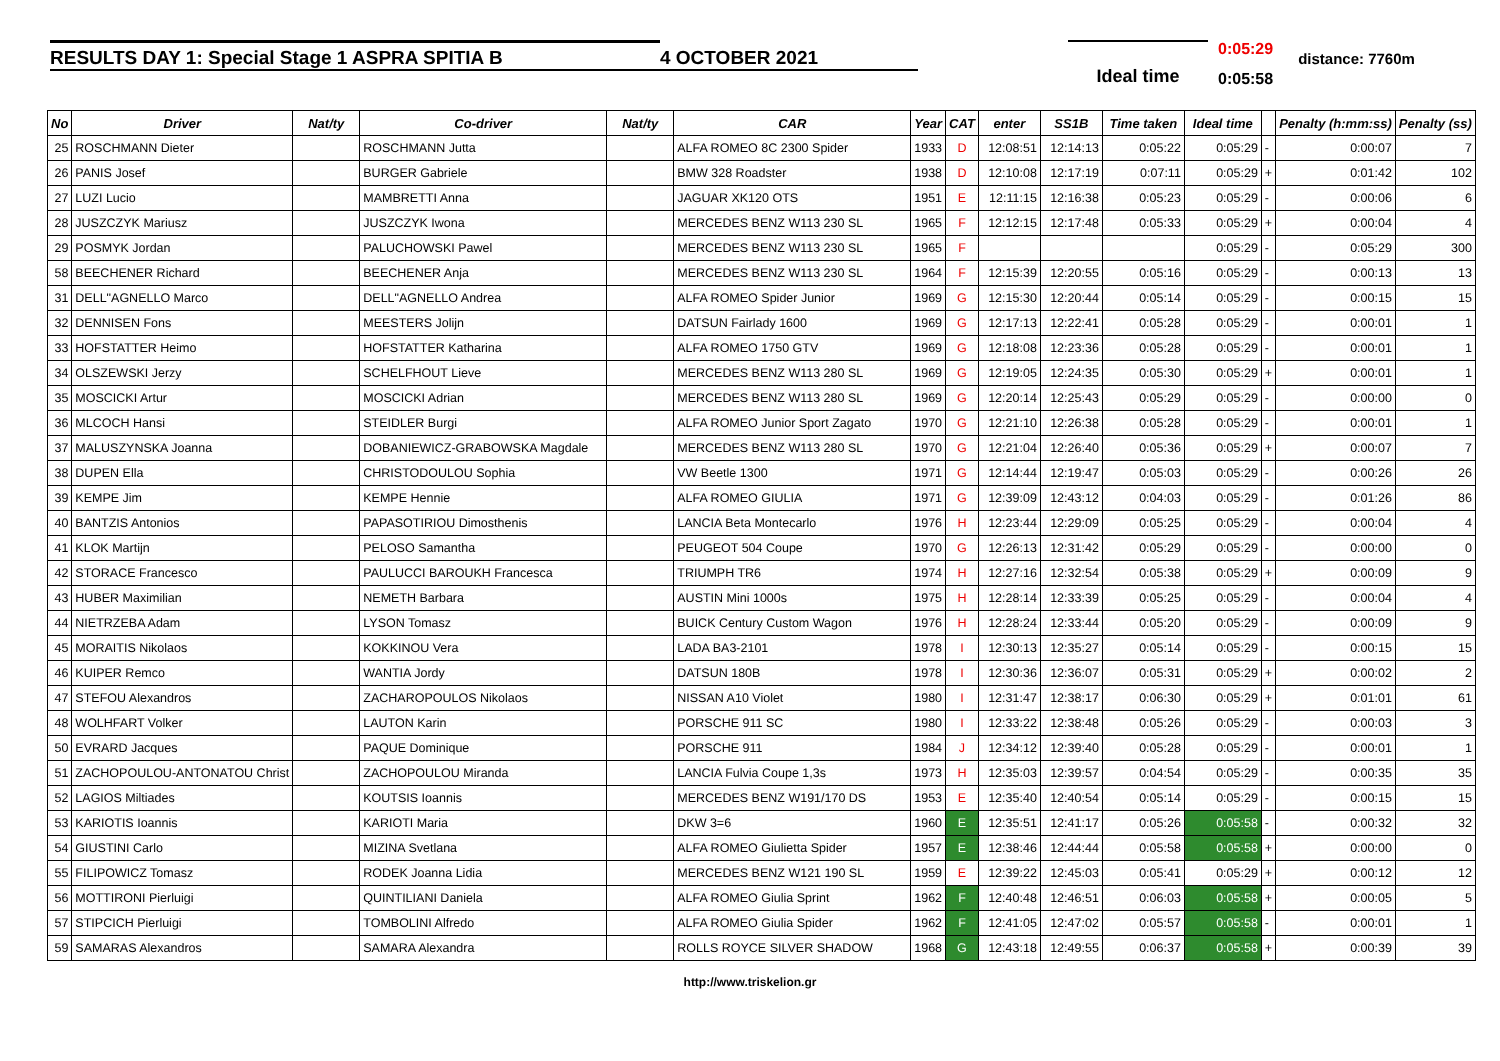RESULTS DAY 1: Special Stage 1 ASPRA SPITIA B
4 OCTOBER 2021
Ideal time
0:05:29
0:05:58
distance: 7760m
| No | Driver | Nat/ty | Co-driver | Nat/ty | CAR | Year | CAT | enter | SS1B | Time taken | Ideal time | | Penalty (h:mm:ss) | Penalty (ss) |
| --- | --- | --- | --- | --- | --- | --- | --- | --- | --- | --- | --- | --- | --- | --- |
| 25 | ROSCHMANN Dieter | | ROSCHMANN Jutta | | ALFA ROMEO 8C 2300 Spider | 1933 | D | 12:08:51 | 12:14:13 | 0:05:22 | 0:05:29 | - | 0:00:07 | 7 |
| 26 | PANIS Josef | | BURGER Gabriele | | BMW 328 Roadster | 1938 | D | 12:10:08 | 12:17:19 | 0:07:11 | 0:05:29 | + | 0:01:42 | 102 |
| 27 | LUZI Lucio | | MAMBRETTI Anna | | JAGUAR XK120 OTS | 1951 | E | 12:11:15 | 12:16:38 | 0:05:23 | 0:05:29 | - | 0:00:06 | 6 |
| 28 | JUSZCZYK Mariusz | | JUSZCZYK Iwona | | MERCEDES BENZ W113 230 SL | 1965 | F | 12:12:15 | 12:17:48 | 0:05:33 | 0:05:29 | + | 0:00:04 | 4 |
| 29 | POSMYK Jordan | | PALUCHOWSKI Pawel | | MERCEDES BENZ W113 230 SL | 1965 | F | | | | 0:05:29 | - | 0:05:29 | 300 |
| 58 | BEECHENER Richard | | BEECHENER Anja | | MERCEDES BENZ W113 230 SL | 1964 | F | 12:15:39 | 12:20:55 | 0:05:16 | 0:05:29 | - | 0:00:13 | 13 |
| 31 | DELL"AGNELLO Marco | | DELL"AGNELLO Andrea | | ALFA ROMEO Spider Junior | 1969 | G | 12:15:30 | 12:20:44 | 0:05:14 | 0:05:29 | - | 0:00:15 | 15 |
| 32 | DENNISEN Fons | | MEESTERS Jolijn | | DATSUN Fairlady 1600 | 1969 | G | 12:17:13 | 12:22:41 | 0:05:28 | 0:05:29 | - | 0:00:01 | 1 |
| 33 | HOFSTATTER Heimo | | HOFSTATTER Katharina | | ALFA ROMEO 1750 GTV | 1969 | G | 12:18:08 | 12:23:36 | 0:05:28 | 0:05:29 | - | 0:00:01 | 1 |
| 34 | OLSZEWSKI Jerzy | | SCHELFHOUT Lieve | | MERCEDES BENZ W113 280 SL | 1969 | G | 12:19:05 | 12:24:35 | 0:05:30 | 0:05:29 | + | 0:00:01 | 1 |
| 35 | MOSCICKI Artur | | MOSCICKI Adrian | | MERCEDES BENZ W113 280 SL | 1969 | G | 12:20:14 | 12:25:43 | 0:05:29 | 0:05:29 | - | 0:00:00 | 0 |
| 36 | MLCOCH Hansi | | STEIDLER Burgi | | ALFA ROMEO Junior Sport Zagato | 1970 | G | 12:21:10 | 12:26:38 | 0:05:28 | 0:05:29 | - | 0:00:01 | 1 |
| 37 | MALUSZYNSKA Joanna | | DOBANIEWICZ-GRABOWSKA Magdale | | MERCEDES BENZ W113 280 SL | 1970 | G | 12:21:04 | 12:26:40 | 0:05:36 | 0:05:29 | + | 0:00:07 | 7 |
| 38 | DUPEN Ella | | CHRISTODOULOU Sophia | | VW Beetle 1300 | 1971 | G | 12:14:44 | 12:19:47 | 0:05:03 | 0:05:29 | - | 0:00:26 | 26 |
| 39 | KEMPE Jim | | KEMPE Hennie | | ALFA ROMEO GIULIA | 1971 | G | 12:39:09 | 12:43:12 | 0:04:03 | 0:05:29 | - | 0:01:26 | 86 |
| 40 | BANTZIS Antonios | | PAPASOTIRIOU Dimosthenis | | LANCIA Beta Montecarlo | 1976 | H | 12:23:44 | 12:29:09 | 0:05:25 | 0:05:29 | - | 0:00:04 | 4 |
| 41 | KLOK Martijn | | PELOSO Samantha | | PEUGEOT 504 Coupe | 1970 | G | 12:26:13 | 12:31:42 | 0:05:29 | 0:05:29 | - | 0:00:00 | 0 |
| 42 | STORACE Francesco | | PAULUCCI BAROUKH Francesca | | TRIUMPH TR6 | 1974 | H | 12:27:16 | 12:32:54 | 0:05:38 | 0:05:29 | + | 0:00:09 | 9 |
| 43 | HUBER Maximilian | | NEMETH Barbara | | AUSTIN Mini 1000s | 1975 | H | 12:28:14 | 12:33:39 | 0:05:25 | 0:05:29 | - | 0:00:04 | 4 |
| 44 | NIETRZEBA Adam | | LYSON Tomasz | | BUICK Century Custom Wagon | 1976 | H | 12:28:24 | 12:33:44 | 0:05:20 | 0:05:29 | - | 0:00:09 | 9 |
| 45 | MORAITIS Nikolaos | | KOKKINOU Vera | | LADA BA3-2101 | 1978 | I | 12:30:13 | 12:35:27 | 0:05:14 | 0:05:29 | - | 0:00:15 | 15 |
| 46 | KUIPER Remco | | WANTIA Jordy | | DATSUN 180B | 1978 | I | 12:30:36 | 12:36:07 | 0:05:31 | 0:05:29 | + | 0:00:02 | 2 |
| 47 | STEFOU Alexandros | | ZACHAROPOULOS Nikolaos | | NISSAN A10 Violet | 1980 | I | 12:31:47 | 12:38:17 | 0:06:30 | 0:05:29 | + | 0:01:01 | 61 |
| 48 | WOLHFART Volker | | LAUTON Karin | | PORSCHE 911 SC | 1980 | I | 12:33:22 | 12:38:48 | 0:05:26 | 0:05:29 | - | 0:00:03 | 3 |
| 50 | EVRARD Jacques | | PAQUE Dominique | | PORSCHE 911 | 1984 | J | 12:34:12 | 12:39:40 | 0:05:28 | 0:05:29 | - | 0:00:01 | 1 |
| 51 | ZACHOPOULOU-ANTONATOU Christ | | ZACHOPOULOU Miranda | | LANCIA Fulvia Coupe 1,3s | 1973 | H | 12:35:03 | 12:39:57 | 0:04:54 | 0:05:29 | - | 0:00:35 | 35 |
| 52 | LAGIOS Miltiades | | KOUTSIS Ioannis | | MERCEDES BENZ W191/170 DS | 1953 | E | 12:35:40 | 12:40:54 | 0:05:14 | 0:05:29 | - | 0:00:15 | 15 |
| 53 | KARIOTIS Ioannis | | KARIOTI Maria | | DKW 3=6 | 1960 | E | 12:35:51 | 12:41:17 | 0:05:26 | 0:05:58 | - | 0:00:32 | 32 |
| 54 | GIUSTINI Carlo | | MIZINA Svetlana | | ALFA ROMEO Giulietta Spider | 1957 | E | 12:38:46 | 12:44:44 | 0:05:58 | 0:05:58 | + | 0:00:00 | 0 |
| 55 | FILIPOWICZ Tomasz | | RODEK Joanna Lidia | | MERCEDES BENZ W121 190 SL | 1959 | E | 12:39:22 | 12:45:03 | 0:05:41 | 0:05:29 | + | 0:00:12 | 12 |
| 56 | MOTTIRONI Pierluigi | | QUINTILIANI Daniela | | ALFA ROMEO Giulia Sprint | 1962 | F | 12:40:48 | 12:46:51 | 0:06:03 | 0:05:58 | + | 0:00:05 | 5 |
| 57 | STIPCICH Pierluigi | | TOMBOLINI Alfredo | | ALFA ROMEO Giulia Spider | 1962 | F | 12:41:05 | 12:47:02 | 0:05:57 | 0:05:58 | - | 0:00:01 | 1 |
| 59 | SAMARAS Alexandros | | SAMARA Alexandra | | ROLLS ROYCE SILVER SHADOW | 1968 | G | 12:43:18 | 12:49:55 | 0:06:37 | 0:05:58 | + | 0:00:39 | 39 |
http://www.triskelion.gr